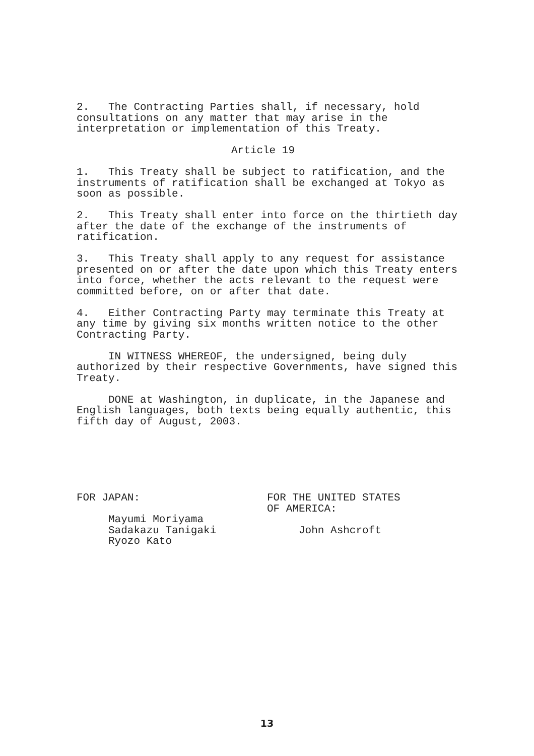2. The Contracting Parties shall, if necessary, hold consultations on any matter that may arise in the interpretation or implementation of this Treaty.
Article 19
1. This Treaty shall be subject to ratification, and the instruments of ratification shall be exchanged at Tokyo as soon as possible.
2. This Treaty shall enter into force on the thirtieth day after the date of the exchange of the instruments of ratification.
3. This Treaty shall apply to any request for assistance presented on or after the date upon which this Treaty enters into force, whether the acts relevant to the request were committed before, on or after that date.
4. Either Contracting Party may terminate this Treaty at any time by giving six months written notice to the other Contracting Party.
IN WITNESS WHEREOF, the undersigned, being duly authorized by their respective Governments, have signed this Treaty.
DONE at Washington, in duplicate, in the Japanese and English languages, both texts being equally authentic, this fifth day of August, 2003.
FOR JAPAN:
Mayumi Moriyama Sadakazu Tanigaki Ryozo Kato
FOR THE UNITED STATES OF AMERICA:
John Ashcroft
13